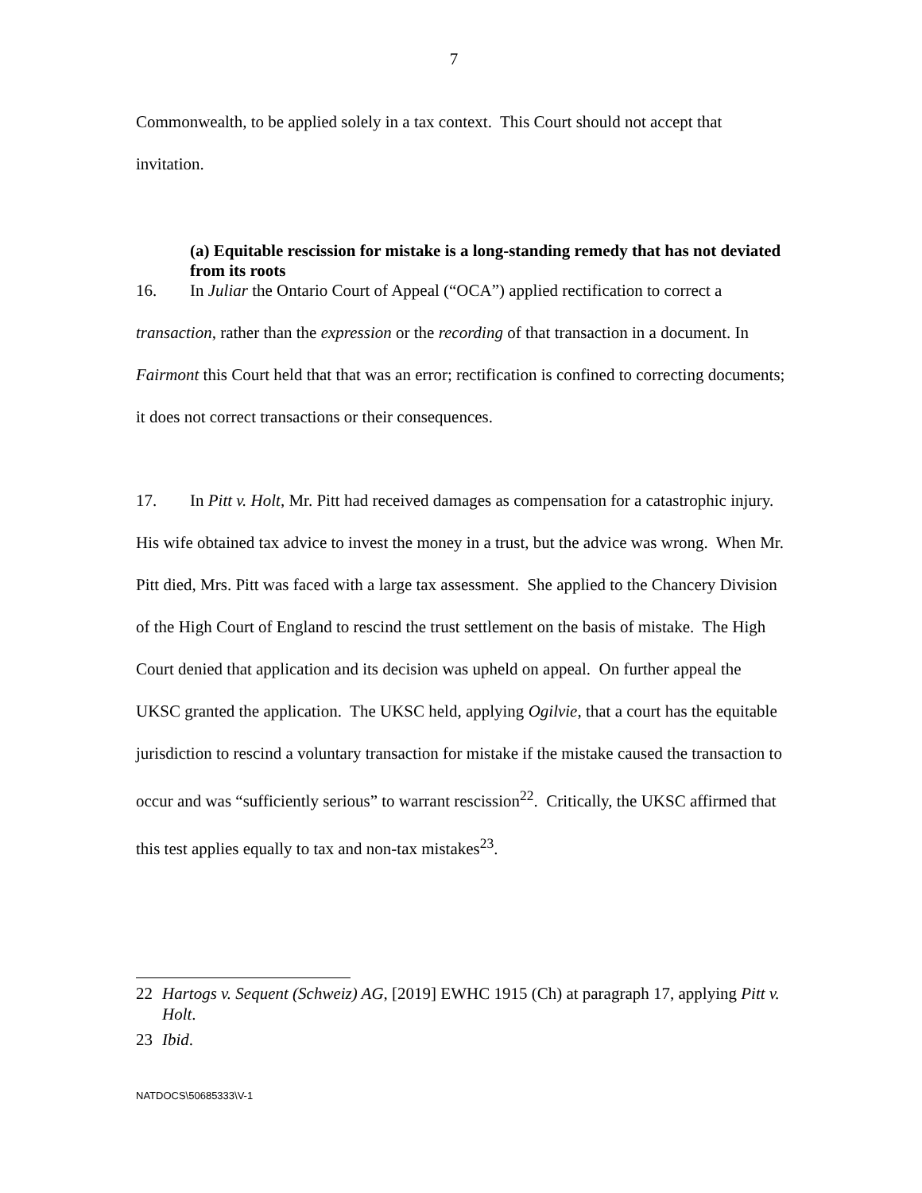7
Commonwealth, to be applied solely in a tax context. This Court should not accept that invitation.
(a) Equitable rescission for mistake is a long-standing remedy that has not deviated from its roots
16. In Juliar the Ontario Court of Appeal (“OCA”) applied rectification to correct a transaction, rather than the expression or the recording of that transaction in a document. In Fairmont this Court held that that was an error; rectification is confined to correcting documents; it does not correct transactions or their consequences.
17. In Pitt v. Holt, Mr. Pitt had received damages as compensation for a catastrophic injury. His wife obtained tax advice to invest the money in a trust, but the advice was wrong. When Mr. Pitt died, Mrs. Pitt was faced with a large tax assessment. She applied to the Chancery Division of the High Court of England to rescind the trust settlement on the basis of mistake. The High Court denied that application and its decision was upheld on appeal. On further appeal the UKSC granted the application. The UKSC held, applying Ogilvie, that a court has the equitable jurisdiction to rescind a voluntary transaction for mistake if the mistake caused the transaction to occur and was “sufficiently serious” to warrant rescission<sup>22</sup>. Critically, the UKSC affirmed that this test applies equally to tax and non-tax mistakes<sup>23</sup>.
22 Hartogs v. Sequent (Schweiz) AG, [2019] EWHC 1915 (Ch) at paragraph 17, applying Pitt v. Holt.
23 Ibid.
NATDOCS\50685333\V-1